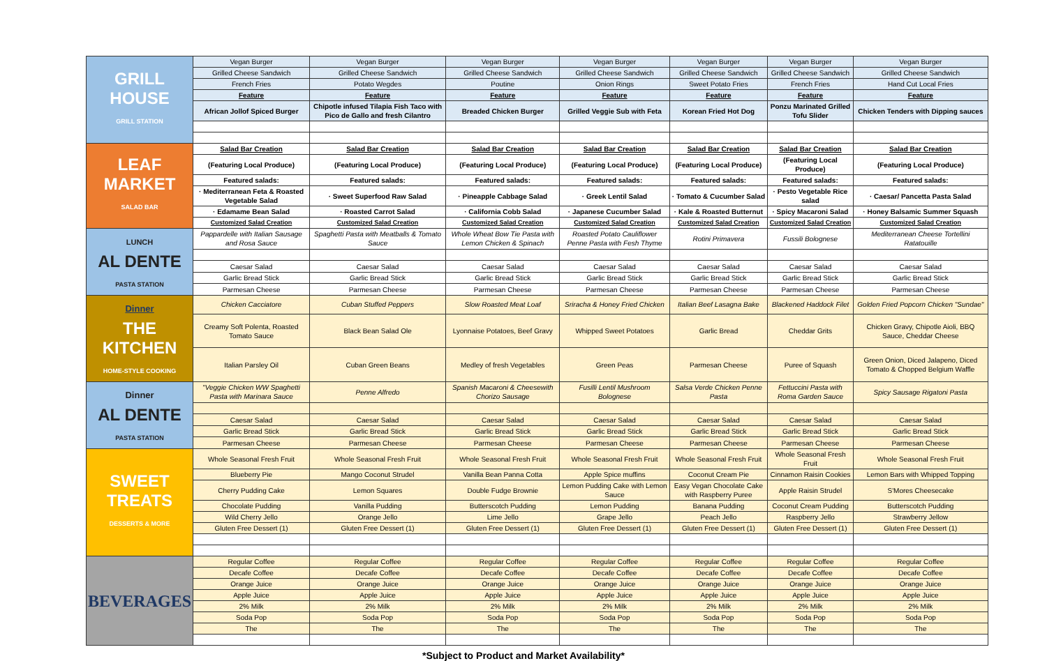| GRILL HOUSE GRILL STATION | Vegan Burger | Vegan Burger | Vegan Burger | Vegan Burger | Vegan Burger | Vegan Burger | Vegan Burger |
| | Grilled Cheese Sandwich | Grilled Cheese Sandwich | Grilled Cheese Sandwich | Grilled Cheese Sandwich | Grilled Cheese Sandwich | Grilled Cheese Sandwich | Grilled Cheese Sandwich |
| | French Fries | Potato Wegdes | Poutine | Onion Rings | Sweet Potato Fries | French Fries | Hand Cut Local Fries |
| | Feature | Feature | Feature | Feature | Feature | Feature | Feature |
| | African Jollof Spiced Burger | Chipotle infused Tilapia Fish Taco with Pico de Gallo and fresh Cilantro | Breaded Chicken Burger | Grilled Veggie Sub with Feta | Korean Fried Hot Dog | Ponzu Marinated Grilled Tofu Slider | Chicken Tenders with Dipping sauces |
| LEAF MARKET SALAD BAR | Salad Bar Creation | Salad Bar Creation | Salad Bar Creation | Salad Bar Creation | Salad Bar Creation | Salad Bar Creation | Salad Bar Creation |
| | (Featuring Local Produce) | (Featuring Local Produce) | (Featuring Local Produce) | (Featuring Local Produce) | (Featuring Local Produce) | (Featuring Local Produce) | (Featuring Local Produce) |
| | Featured salads: | Featured salads: | Featured salads: | Featured salads: | Featured salads: | Featured salads: | Featured salads: |
| | · Mediterranean Feta & Roasted Vegetable Salad | · Sweet Superfood Raw Salad | · Pineapple Cabbage Salad | · Greek Lentil Salad | · Tomato & Cucumber Salad | · Pesto Vegetable Rice salad | · Caesar/ Pancetta Pasta Salad |
| | · Edamame Bean Salad | · Roasted Carrot Salad | · California Cobb Salad | · Japanese Cucumber Salad | · Kale & Roasted Butternut | · Spicy Macaroni Salad | · Honey Balsamic Summer Squash |
| | Customized Salad Creation | Customized Salad Creation | Customized Salad Creation | Customized Salad Creation | Customized Salad Creation | Customized Salad Creation | Customized Salad Creation |
| LUNCH AL DENTE PASTA STATION | Pappardelle with Italian Sausage and Rosa Sauce | Spaghetti Pasta with Meatballs & Tomato Sauce | Whole Wheat Bow Tie Pasta with Lemon Chicken & Spinach | Roasted Potato Cauliflower Penne Pasta with Fesh Thyme | Rotini Primavera | Fussili Bolognese | Mediterranean Cheese Tortellini Ratatouille |
| | Caesar Salad | Caesar Salad | Caesar Salad | Caesar Salad | Caesar Salad | Caesar Salad | Caesar Salad |
| | Garlic Bread Stick | Garlic Bread Stick | Garlic Bread Stick | Garlic Bread Stick | Garlic Bread Stick | Garlic Bread Stick | Garlic Bread Stick |
| | Parmesan Cheese | Parmesan Cheese | Parmesan Cheese | Parmesan Cheese | Parmesan Cheese | Parmesan Cheese | Parmesan Cheese |
| Dinner THE KITCHEN HOME-STYLE COOKING | Chicken Cacciatore | Cuban Stuffed Peppers | Slow Roasted Meat Loaf | Sriracha & Honey Fried Chicken | Italian Beef Lasagna Bake | Blackened Haddock Filet | Golden Fried Popcorn Chicken "Sundae" |
| | Creamy Soft Polenta, Roasted Tomato Sauce | Black Bean Salad Ole | Lyonnaise Potatoes, Beef Gravy | Whipped Sweet Potatoes | Garlic Bread | Cheddar Grits | Chicken Gravy, Chipotle Aioli, BBQ Sauce, Cheddar Cheese |
| | Italian Parsley Oil | Cuban Green Beans | Medley of fresh Vegetables | Green Peas | Parmesan Cheese | Puree of Squash | Green Onion, Diced Jalapeno, Diced Tomato & Chopped Belgium Waffle |
| Dinner AL DENTE PASTA STATION | "Veggie Chicken WW Spaghetti Pasta with Marinara Sauce | Penne Alfredo | Spanish Macaroni & Cheesewith Chorizo Sausage | Fusilli Lentil Mushroom Bolognese | Salsa Verde Chicken Penne Pasta | Fettuccini Pasta with Roma Garden Sauce | Spicy Sausage Rigatoni Pasta |
| | Caesar Salad | Caesar Salad | Caesar Salad | Caesar Salad | Caesar Salad | Caesar Salad | Caesar Salad |
| | Garlic Bread Stick | Garlic Bread Stick | Garlic Bread Stick | Garlic Bread Stick | Garlic Bread Stick | Garlic Bread Stick | Garlic Bread Stick |
| | Parmesan Cheese | Parmesan Cheese | Parmesan Cheese | Parmesan Cheese | Parmesan Cheese | Parmesan Cheese | Parmesan Cheese |
| SWEET TREATS DESSERTS & MORE | Whole Seasonal Fresh Fruit | Whole Seasonal Fresh Fruit | Whole Seasonal Fresh Fruit | Whole Seasonal Fresh Fruit | Whole Seasonal Fresh Fruit | Whole Seasonal Fresh Fruit | Whole Seasonal Fresh Fruit |
| | Blueberry Pie | Mango Coconut Strudel | Vanilla Bean Panna Cotta | Apple Spice muffins | Coconut Cream Pie | Cinnamon Raisin Cookies | Lemon Bars with Whipped Topping |
| | Cherry Pudding Cake | Lemon Squares | Double Fudge Brownie | Lemon Pudding Cake with Lemon Sauce | Easy Vegan Chocolate Cake with Raspberry Puree | Apple Raisin Strudel | S'Mores Cheesecake |
| | Chocolate Pudding | Vanilla Pudding | Butterscotch Pudding | Lemon Pudding | Banana Pudding | Coconut Cream Pudding | Butterscotch Pudding |
| | Wild Cherry Jello | Orange Jello | Lime Jello | Grape Jello | Peach Jello | Raspberry Jello | Strawberry Jellow |
| | Gluten Free Dessert (1) | Gluten Free Dessert (1) | Gluten Free Dessert (1) | Gluten Free Dessert (1) | Gluten Free Dessert (1) | Gluten Free Dessert (1) | Gluten Free Dessert (1) |
| BEVERAGES | Regular Coffee | Regular Coffee | Regular Coffee | Regular Coffee | Regular Coffee | Regular Coffee | Regular Coffee |
| | Decafe Coffee | Decafe Coffee | Decafe Coffee | Decafe Coffee | Decafe Coffee | Decafe Coffee | Decafe Coffee |
| | Orange Juice | Orange Juice | Orange Juice | Orange Juice | Orange Juice | Orange Juice | Orange Juice |
| | Apple Juice | Apple Juice | Apple Juice | Apple Juice | Apple Juice | Apple Juice | Apple Juice |
| | 2% Milk | 2% Milk | 2% Milk | 2% Milk | 2% Milk | 2% Milk | 2% Milk |
| | Soda Pop | Soda Pop | Soda Pop | Soda Pop | Soda Pop | Soda Pop | Soda Pop |
| | The | The | The | The | The | The | The |
*Subject to Product and Market Availability*